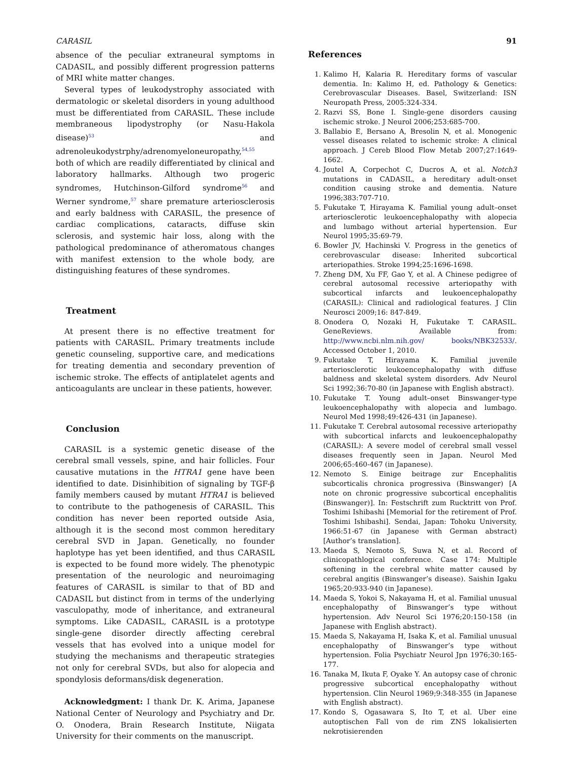CARASIL 91
absence of the peculiar extraneural symptoms in CADASIL, and possibly different progression patterns of MRI white matter changes.
Several types of leukodystrophy associated with dermatologic or skeletal disorders in young adulthood must be differentiated from CARASIL. These include membraneous lipodystrophy (or Nasu-Hakola disease)<sup>53</sup> and adrenoleukodystrphy/adrenomyeloneuropathy,<sup>54,55</sup> both of which are readily differentiated by clinical and laboratory hallmarks. Although two progeric syndromes, Hutchinson-Gilford syndrome<sup>56</sup> and Werner syndrome,<sup>57</sup> share premature arteriosclerosis and early baldness with CARASIL, the presence of cardiac complications, cataracts, diffuse skin sclerosis, and systemic hair loss, along with the pathological predominance of atheromatous changes with manifest extension to the whole body, are distinguishing features of these syndromes.
Treatment
At present there is no effective treatment for patients with CARASIL. Primary treatments include genetic counseling, supportive care, and medications for treating dementia and secondary prevention of ischemic stroke. The effects of antiplatelet agents and anticoagulants are unclear in these patients, however.
Conclusion
CARASIL is a systemic genetic disease of the cerebral small vessels, spine, and hair follicles. Four causative mutations in the HTRA1 gene have been identified to date. Disinhibition of signaling by TGF-β family members caused by mutant HTRA1 is believed to contribute to the pathogenesis of CARASIL. This condition has never been reported outside Asia, although it is the second most common hereditary cerebral SVD in Japan. Genetically, no founder haplotype has yet been identified, and thus CARASIL is expected to be found more widely. The phenotypic presentation of the neurologic and neuroimaging features of CARASIL is similar to that of BD and CADASIL but distinct from in terms of the underlying vasculopathy, mode of inheritance, and extraneural symptoms. Like CADASIL, CARASIL is a prototype single-gene disorder directly affecting cerebral vessels that has evolved into a unique model for studying the mechanisms and therapeutic strategies not only for cerebral SVDs, but also for alopecia and spondylosis deformans/disk degeneration.
Acknowledgment: I thank Dr. K. Arima, Japanese National Center of Neurology and Psychiatry and Dr. O. Onodera, Brain Research Institute, Niigata University for their comments on the manuscript.
References
1. Kalimo H, Kalaria R. Hereditary forms of vascular dementia. In: Kalimo H, ed. Pathology & Genetics: Cerebrovascular Diseases. Basel, Switzerland: ISN Neuropath Press, 2005:324-334.
2. Razvi SS, Bone I. Single-gene disorders causing ischemic stroke. J Neurol 2006;253:685-700.
3. Ballabio E, Bersano A, Bresolin N, et al. Monogenic vessel diseases related to ischemic stroke: A clinical approach. J Cereb Blood Flow Metab 2007;27:1649-1662.
4. Joutel A, Corpechot C, Ducros A, et al. Notch3 mutations in CADASIL, a hereditary adult-onset condition causing stroke and dementia. Nature 1996;383:707-710.
5. Fukutake T, Hirayama K. Familial young adult–onset arteriosclerotic leukoencephalopathy with alopecia and lumbago without arterial hypertension. Eur Neurol 1995;35:69-79.
6. Bowler JV, Hachinski V. Progress in the genetics of cerebrovascular disease: Inherited subcortical arteriopathies. Stroke 1994;25:1696-1698.
7. Zheng DM, Xu FF, Gao Y, et al. A Chinese pedigree of cerebral autosomal recessive arteriopathy with subcortical infarcts and leukoencephalopathy (CARASIL): Clinical and radiological features. J Clin Neurosci 2009;16: 847-849.
8. Onodera O, Nozaki H, Fukutake T. CARASIL. GeneReviews. Available from: http://www.ncbi.nlm.nih.gov/ books/NBK32533/. Accessed October 1, 2010.
9. Fukutake T, Hirayama K. Familial juvenile arteriosclerotic leukoencephalopathy with diffuse baldness and skeletal system disorders. Adv Neurol Sci 1992;36:70-80 (in Japanese with English abstract).
10. Fukutake T. Young adult–onset Binswanger-type leukoencephalopathy with alopecia and lumbago. Neurol Med 1998;49:426-431 (in Japanese).
11. Fukutake T. Cerebral autosomal recessive arteriopathy with subcortical infarcts and leukoencephalopathy (CARASIL): A severe model of cerebral small vessel diseases frequently seen in Japan. Neurol Med 2006;65:460-467 (in Japanese).
12. Nemoto S. Einige beitrage zur Encephalitis subcorticalis chronica progressiva (Binswanger) [A note on chronic progressive subcortical encephalitis (Binswanger)]. In: Festschrift zum Rucktritt von Prof. Toshimi Ishibashi [Memorial for the retirement of Prof. Toshimi Ishibashi]. Sendai, Japan: Tohoku University, 1966:51-67 (in Japanese with German abstract) [Author’s translation].
13. Maeda S, Nemoto S, Suwa N, et al. Record of clinicopathlogical conference. Case 174: Multiple softening in the cerebral white matter caused by cerebral angitis (Binswanger’s disease). Saishin Igaku 1965;20:933-940 (in Japanese).
14. Maeda S, Yokoi S, Nakayama H, et al. Familial unusual encephalopathy of Binswanger’s type without hypertension. Adv Neurol Sci 1976;20:150-158 (in Japanese with English abstract).
15. Maeda S, Nakayama H, Isaka K, et al. Familial unusual encephalopathy of Binswanger’s type without hypertension. Folia Psychiatr Neurol Jpn 1976;30:165-177.
16. Tanaka M, Ikuta F, Oyake Y. An autopsy case of chronic progressive subcortical encephalopathy without hypertension. Clin Neurol 1969;9:348-355 (in Japanese with English abstract).
17. Kondo S, Ogasawara S, Ito T, et al. Uber eine autoptischen Fall von de rim ZNS lokalisierten nekrotisierenden